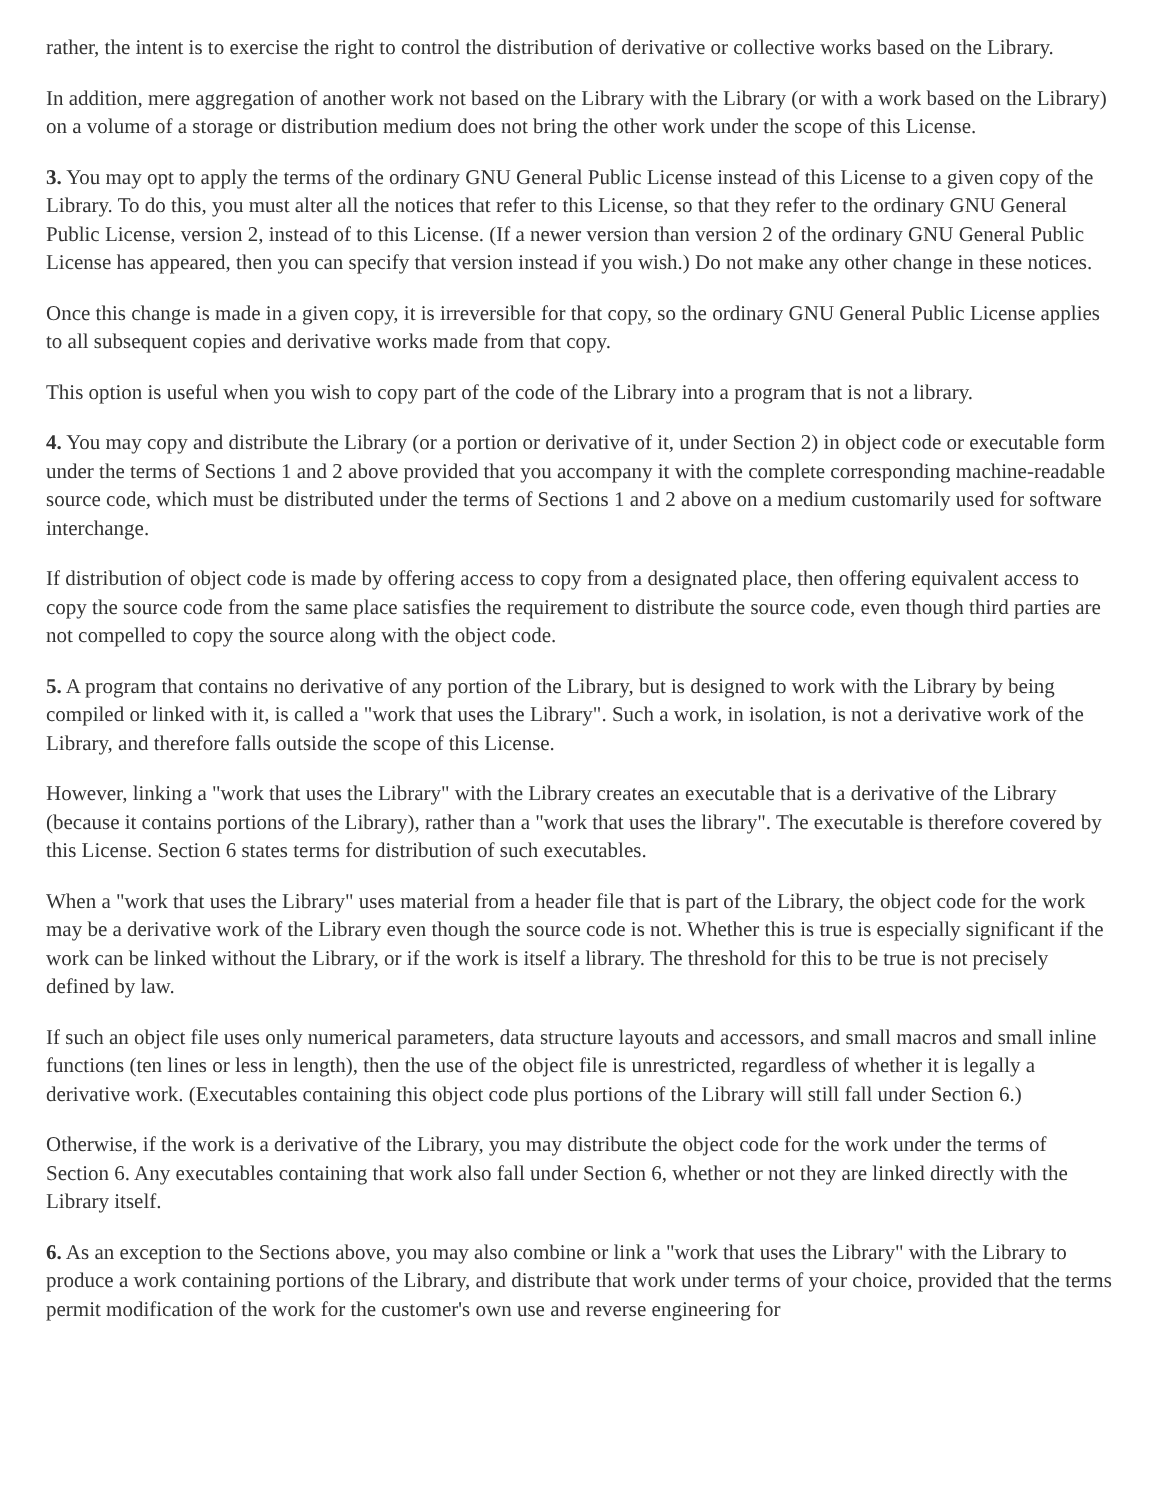rather, the intent is to exercise the right to control the distribution of derivative or collective works based on the Library.
In addition, mere aggregation of another work not based on the Library with the Library (or with a work based on the Library) on a volume of a storage or distribution medium does not bring the other work under the scope of this License.
3. You may opt to apply the terms of the ordinary GNU General Public License instead of this License to a given copy of the Library. To do this, you must alter all the notices that refer to this License, so that they refer to the ordinary GNU General Public License, version 2, instead of to this License. (If a newer version than version 2 of the ordinary GNU General Public License has appeared, then you can specify that version instead if you wish.) Do not make any other change in these notices.
Once this change is made in a given copy, it is irreversible for that copy, so the ordinary GNU General Public License applies to all subsequent copies and derivative works made from that copy.
This option is useful when you wish to copy part of the code of the Library into a program that is not a library.
4. You may copy and distribute the Library (or a portion or derivative of it, under Section 2) in object code or executable form under the terms of Sections 1 and 2 above provided that you accompany it with the complete corresponding machine-readable source code, which must be distributed under the terms of Sections 1 and 2 above on a medium customarily used for software interchange.
If distribution of object code is made by offering access to copy from a designated place, then offering equivalent access to copy the source code from the same place satisfies the requirement to distribute the source code, even though third parties are not compelled to copy the source along with the object code.
5. A program that contains no derivative of any portion of the Library, but is designed to work with the Library by being compiled or linked with it, is called a "work that uses the Library". Such a work, in isolation, is not a derivative work of the Library, and therefore falls outside the scope of this License.
However, linking a "work that uses the Library" with the Library creates an executable that is a derivative of the Library (because it contains portions of the Library), rather than a "work that uses the library". The executable is therefore covered by this License. Section 6 states terms for distribution of such executables.
When a "work that uses the Library" uses material from a header file that is part of the Library, the object code for the work may be a derivative work of the Library even though the source code is not. Whether this is true is especially significant if the work can be linked without the Library, or if the work is itself a library. The threshold for this to be true is not precisely defined by law.
If such an object file uses only numerical parameters, data structure layouts and accessors, and small macros and small inline functions (ten lines or less in length), then the use of the object file is unrestricted, regardless of whether it is legally a derivative work. (Executables containing this object code plus portions of the Library will still fall under Section 6.)
Otherwise, if the work is a derivative of the Library, you may distribute the object code for the work under the terms of Section 6. Any executables containing that work also fall under Section 6, whether or not they are linked directly with the Library itself.
6. As an exception to the Sections above, you may also combine or link a "work that uses the Library" with the Library to produce a work containing portions of the Library, and distribute that work under terms of your choice, provided that the terms permit modification of the work for the customer's own use and reverse engineering for